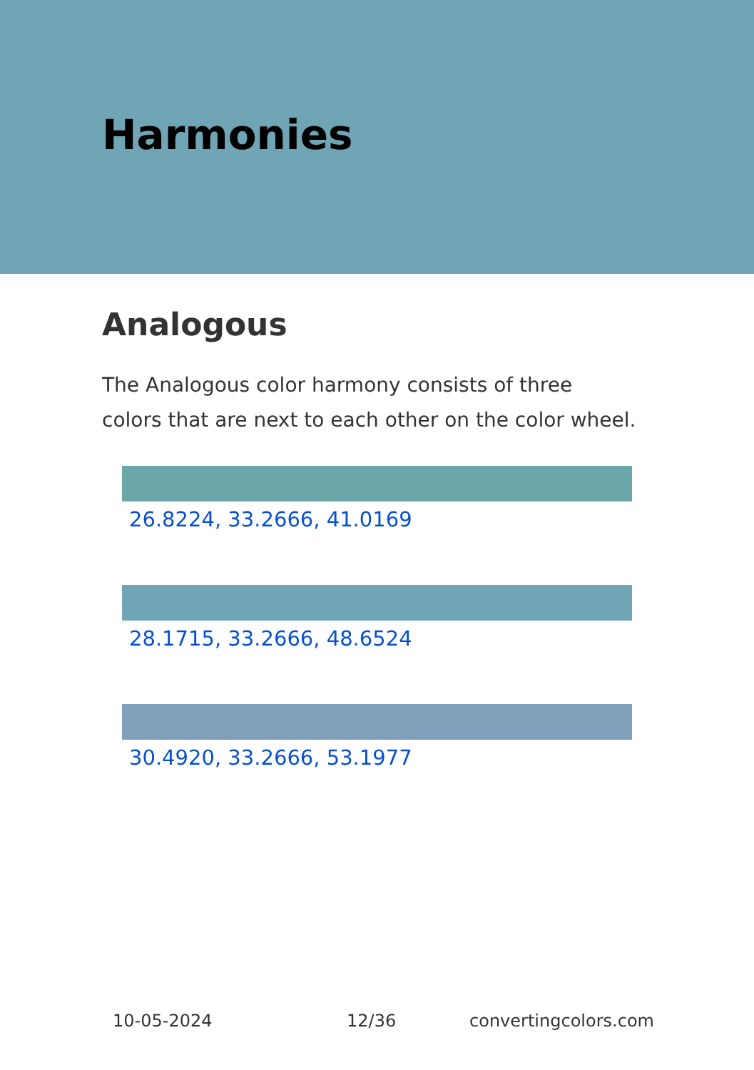Harmonies
Analogous
The Analogous color harmony consists of three colors that are next to each other on the color wheel.
26.8224, 33.2666, 41.0169
28.1715, 33.2666, 48.6524
30.4920, 33.2666, 53.1977
10-05-2024 12/36 convertingcolors.com